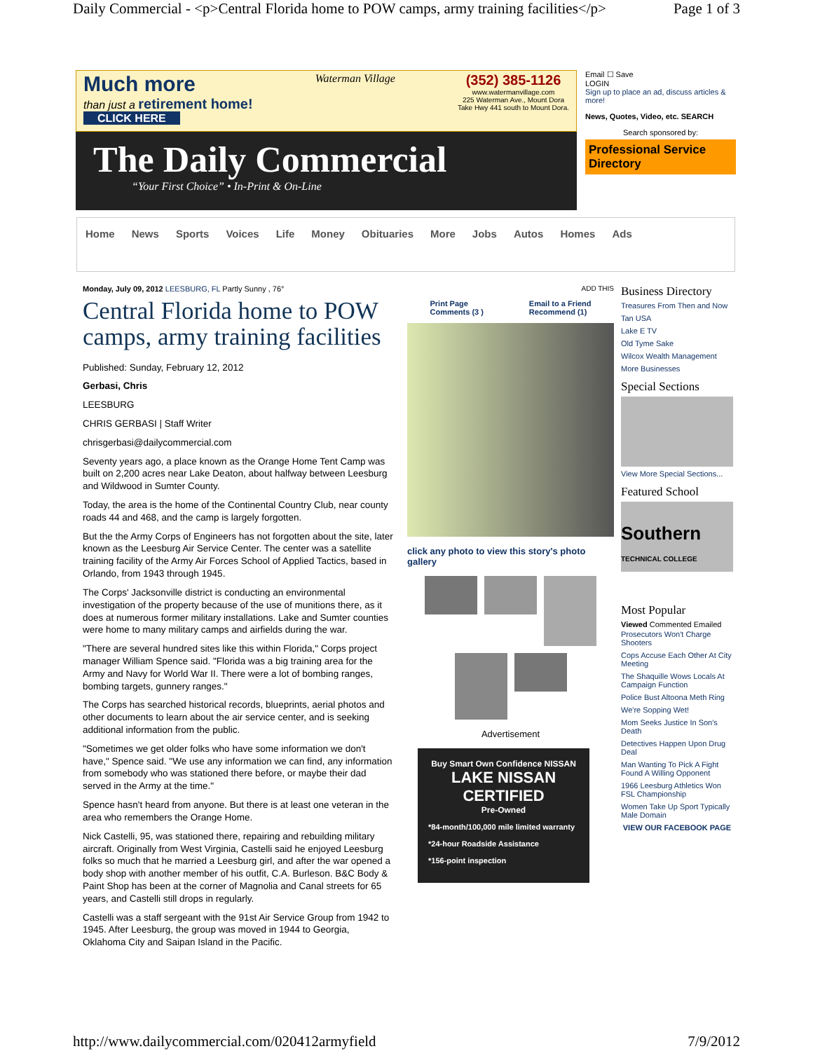Daily Commercial - <p>Central Florida home to POW camps, army training facilities</p> Page 1 of 3
Much more
than just a retirement home!
CLICK HERE
Waterman Village
(352) 385-1126
www.watermanvillage.com
225 Waterman Ave., Mount Dora
Take Hwy 441 south to Mount Dora.
The Daily Commercial
“Your First Choice” • In-Print & On-Line
Email ☐ Save
LOGIN
Sign up to place an ad, discuss articles & more!
News, Quotes, Video, etc. SEARCH
Search sponsored by:
Professional Service Directory
Home News Sports Voices Life Money Obituaries More Jobs Autos Homes Ads
Monday, July 09, 2012 LEESBURG, FL Partly Sunny , 76°
Central Florida home to POW camps, army training facilities
Published: Sunday, February 12, 2012
Gerbasi, Chris
LEESBURG
CHRIS GERBASI | Staff Writer
chrisgerbasi@dailycommercial.com
Seventy years ago, a place known as the Orange Home Tent Camp was built on 2,200 acres near Lake Deaton, about halfway between Leesburg and Wildwood in Sumter County.
Today, the area is the home of the Continental Country Club, near county roads 44 and 468, and the camp is largely forgotten.
But the the Army Corps of Engineers has not forgotten about the site, later known as the Leesburg Air Service Center. The center was a satellite training facility of the Army Air Forces School of Applied Tactics, based in Orlando, from 1943 through 1945.
The Corps' Jacksonville district is conducting an environmental investigation of the property because of the use of munitions there, as it does at numerous former military installations. Lake and Sumter counties were home to many military camps and airfields during the war.
"There are several hundred sites like this within Florida," Corps project manager William Spence said. "Florida was a big training area for the Army and Navy for World War II. There were a lot of bombing ranges, bombing targets, gunnery ranges."
The Corps has searched historical records, blueprints, aerial photos and other documents to learn about the air service center, and is seeking additional information from the public.
"Sometimes we get older folks who have some information we don't have," Spence said. "We use any information we can find, any information from somebody who was stationed there before, or maybe their dad served in the Army at the time."
Spence hasn't heard from anyone. But there is at least one veteran in the area who remembers the Orange Home.
Nick Castelli, 95, was stationed there, repairing and rebuilding military aircraft. Originally from West Virginia, Castelli said he enjoyed Leesburg folks so much that he married a Leesburg girl, and after the war opened a body shop with another member of his outfit, C.A. Burleson. B&C Body & Paint Shop has been at the corner of Magnolia and Canal streets for 65 years, and Castelli still drops in regularly.
Castelli was a staff sergeant with the 91st Air Service Group from 1942 to 1945. After Leesburg, the group was moved in 1944 to Georgia, Oklahoma City and Saipan Island in the Pacific.
ADD THIS
Print Page
Comments (3 ) Email to a Friend
Recommend (1)
click any photo to view this story's photo gallery
Advertisement
Buy Smart Own Confidence NISSAN
LAKE NISSAN CERTIFIED
Pre-Owned
*84-month/100,000 mile limited warranty
*24-hour Roadside Assistance
*156-point inspection
Business Directory
Treasures From Then and Now
Tan USA
Lake E TV
Old Tyme Sake
Wilcox Wealth Management
More Businesses
Special Sections
View More Special Sections...
Featured School
Southern TECHNICAL COLLEGE
Most Popular
Viewed Commented Emailed
Prosecutors Won't Charge Shooters
Cops Accuse Each Other At City Meeting
The Shaquille Wows Locals At Campaign Function
Police Bust Altoona Meth Ring
We're Sopping Wet!
Mom Seeks Justice In Son's Death
Detectives Happen Upon Drug Deal
Man Wanting To Pick A Fight Found A Willing Opponent
1966 Leesburg Athletics Won FSL Championship
Women Take Up Sport Typically Male Domain
VIEW OUR FACEBOOK PAGE
http://www.dailycommercial.com/020412armyfield 7/9/2012